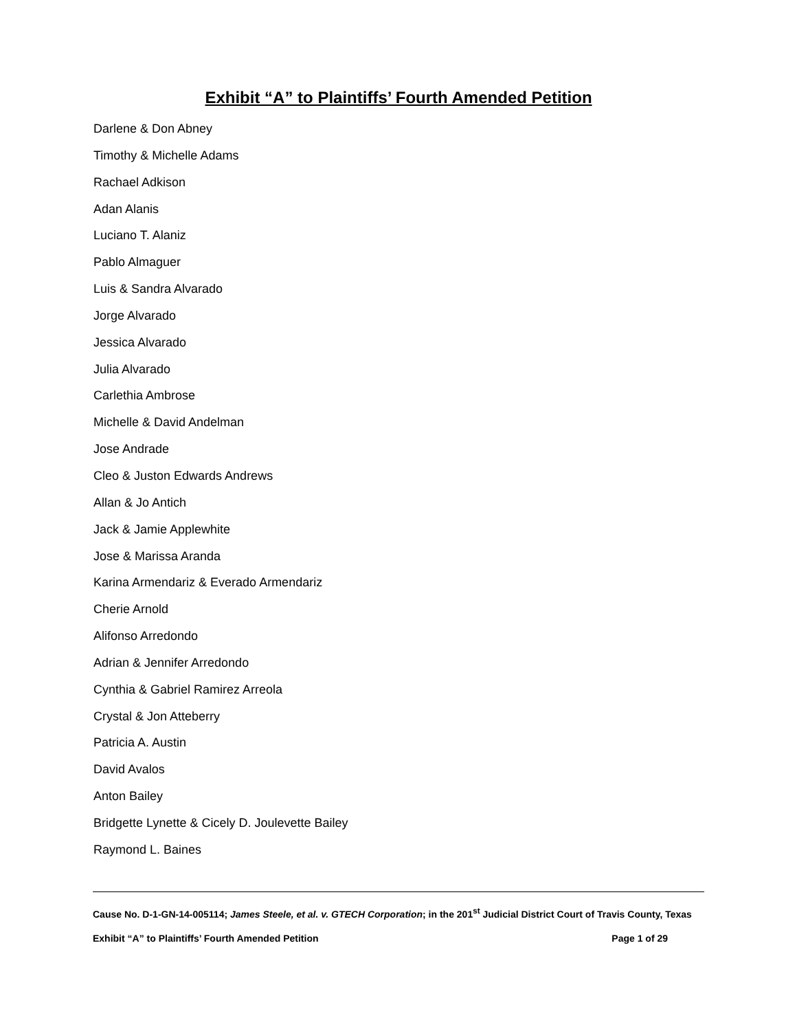Exhibit “A” to Plaintiffs’ Fourth Amended Petition
Darlene & Don Abney
Timothy & Michelle Adams
Rachael Adkison
Adan Alanis
Luciano T. Alaniz
Pablo Almaguer
Luis & Sandra Alvarado
Jorge Alvarado
Jessica Alvarado
Julia Alvarado
Carlethia Ambrose
Michelle & David Andelman
Jose Andrade
Cleo & Juston Edwards Andrews
Allan & Jo Antich
Jack & Jamie Applewhite
Jose & Marissa Aranda
Karina Armendariz & Everado Armendariz
Cherie Arnold
Alifonso Arredondo
Adrian & Jennifer Arredondo
Cynthia & Gabriel Ramirez Arreola
Crystal & Jon Atteberry
Patricia A. Austin
David Avalos
Anton Bailey
Bridgette Lynette & Cicely D. Joulevette Bailey
Raymond L. Baines
Cause No. D-1-GN-14-005114; James Steele, et al. v. GTECH Corporation; in the 201<sup>st</sup> Judicial District Court of Travis County, Texas
Exhibit “A” to Plaintiffs’ Fourth Amended Petition Page 1 of 29